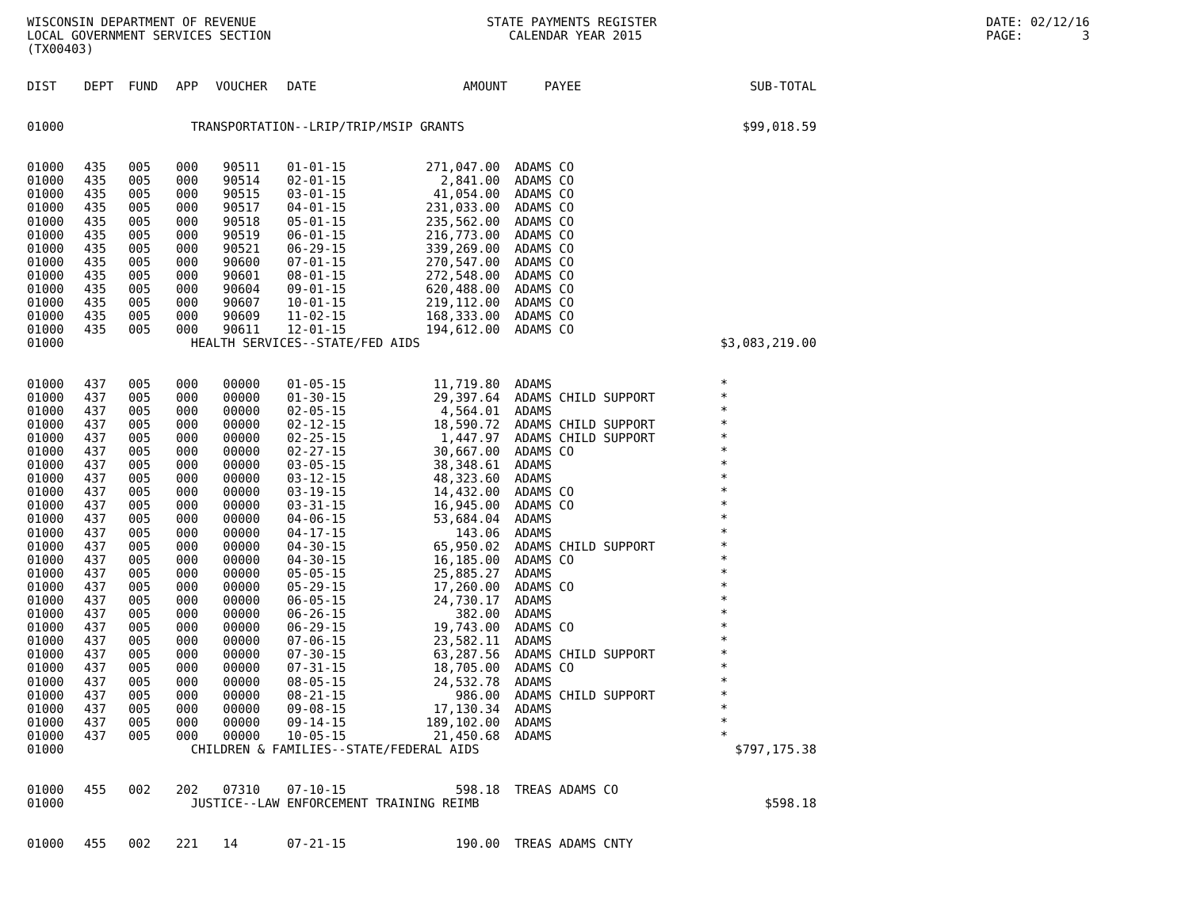WISCONSIN DEPARTMENT OF REVENUE LOCAL GOVERNMENT SERVICES SECTION (TX00403)
STATE PAYMENTS REGISTER CALENDAR YEAR 2015
DATE: 02/12/16 PAGE: 3
| DIST | DEPT | FUND | APP | VOUCHER | DATE | AMOUNT | PAYEE | SUB-TOTAL |
| --- | --- | --- | --- | --- | --- | --- | --- | --- |
| 01000 | | | TRANSPORTATION--LRIP/TRIP/MSIP GRANTS | | | | | $99,018.59 |
| 01000 | 435 | 005 | 000 | 90511 | 01-01-15 | 271,047.00 | ADAMS CO | |
| 01000 | 435 | 005 | 000 | 90514 | 02-01-15 | 2,841.00 | ADAMS CO | |
| 01000 | 435 | 005 | 000 | 90515 | 03-01-15 | 41,054.00 | ADAMS CO | |
| 01000 | 435 | 005 | 000 | 90517 | 04-01-15 | 231,033.00 | ADAMS CO | |
| 01000 | 435 | 005 | 000 | 90518 | 05-01-15 | 235,562.00 | ADAMS CO | |
| 01000 | 435 | 005 | 000 | 90519 | 06-01-15 | 216,773.00 | ADAMS CO | |
| 01000 | 435 | 005 | 000 | 90521 | 06-29-15 | 339,269.00 | ADAMS CO | |
| 01000 | 435 | 005 | 000 | 90600 | 07-01-15 | 270,547.00 | ADAMS CO | |
| 01000 | 435 | 005 | 000 | 90601 | 08-01-15 | 272,548.00 | ADAMS CO | |
| 01000 | 435 | 005 | 000 | 90604 | 09-01-15 | 620,488.00 | ADAMS CO | |
| 01000 | 435 | 005 | 000 | 90607 | 10-01-15 | 219,112.00 | ADAMS CO | |
| 01000 | 435 | 005 | 000 | 90609 | 11-02-15 | 168,333.00 | ADAMS CO | |
| 01000 | 435 | 005 | 000 | 90611 | 12-01-15 | 194,612.00 | ADAMS CO | |
| 01000 | | | HEALTH SERVICES--STATE/FED AIDS | | | | | $3,083,219.00 |
| 01000 | 437 | 005 | 000 | 00000 | 01-05-15 | 11,719.80 | ADAMS | * |
| 01000 | 437 | 005 | 000 | 00000 | 01-30-15 | 29,397.64 | ADAMS CHILD SUPPORT | * |
| 01000 | 437 | 005 | 000 | 00000 | 02-05-15 | 4,564.01 | ADAMS | * |
| 01000 | 437 | 005 | 000 | 00000 | 02-12-15 | 18,590.72 | ADAMS CHILD SUPPORT | * |
| 01000 | 437 | 005 | 000 | 00000 | 02-25-15 | 1,447.97 | ADAMS CHILD SUPPORT | * |
| 01000 | 437 | 005 | 000 | 00000 | 02-27-15 | 30,667.00 | ADAMS CO | * |
| 01000 | 437 | 005 | 000 | 00000 | 03-05-15 | 38,348.61 | ADAMS | * |
| 01000 | 437 | 005 | 000 | 00000 | 03-12-15 | 48,323.60 | ADAMS | * |
| 01000 | 437 | 005 | 000 | 00000 | 03-19-15 | 14,432.00 | ADAMS CO | * |
| 01000 | 437 | 005 | 000 | 00000 | 03-31-15 | 16,945.00 | ADAMS CO | * |
| 01000 | 437 | 005 | 000 | 00000 | 04-06-15 | 53,684.04 | ADAMS | * |
| 01000 | 437 | 005 | 000 | 00000 | 04-17-15 | 143.06 | ADAMS | * |
| 01000 | 437 | 005 | 000 | 00000 | 04-30-15 | 65,950.02 | ADAMS CHILD SUPPORT | * |
| 01000 | 437 | 005 | 000 | 00000 | 04-30-15 | 16,185.00 | ADAMS CO | * |
| 01000 | 437 | 005 | 000 | 00000 | 05-05-15 | 25,885.27 | ADAMS | * |
| 01000 | 437 | 005 | 000 | 00000 | 05-29-15 | 17,260.00 | ADAMS CO | * |
| 01000 | 437 | 005 | 000 | 00000 | 06-05-15 | 24,730.17 | ADAMS | * |
| 01000 | 437 | 005 | 000 | 00000 | 06-26-15 | 382.00 | ADAMS | * |
| 01000 | 437 | 005 | 000 | 00000 | 06-29-15 | 19,743.00 | ADAMS CO | * |
| 01000 | 437 | 005 | 000 | 00000 | 07-06-15 | 23,582.11 | ADAMS | * |
| 01000 | 437 | 005 | 000 | 00000 | 07-30-15 | 63,287.56 | ADAMS CHILD SUPPORT | * |
| 01000 | 437 | 005 | 000 | 00000 | 07-31-15 | 18,705.00 | ADAMS CO | * |
| 01000 | 437 | 005 | 000 | 00000 | 08-05-15 | 24,532.78 | ADAMS | * |
| 01000 | 437 | 005 | 000 | 00000 | 08-21-15 | 986.00 | ADAMS CHILD SUPPORT | * |
| 01000 | 437 | 005 | 000 | 00000 | 09-08-15 | 17,130.34 | ADAMS | * |
| 01000 | 437 | 005 | 000 | 00000 | 09-14-15 | 189,102.00 | ADAMS | * |
| 01000 | 437 | 005 | 000 | 00000 | 10-05-15 | 21,450.68 | ADAMS | * |
| 01000 | | | CHILDREN & FAMILIES--STATE/FEDERAL AIDS | | | | | $797,175.38 |
| 01000 | 455 | 002 | 202 | 07310 | 07-10-15 | 598.18 | TREAS ADAMS CO | |
| 01000 | | | JUSTICE--LAW ENFORCEMENT TRAINING REIMB | | | | | $598.18 |
| 01000 | 455 | 002 | 221 | 14 | 07-21-15 | 190.00 | TREAS ADAMS CNTY | |